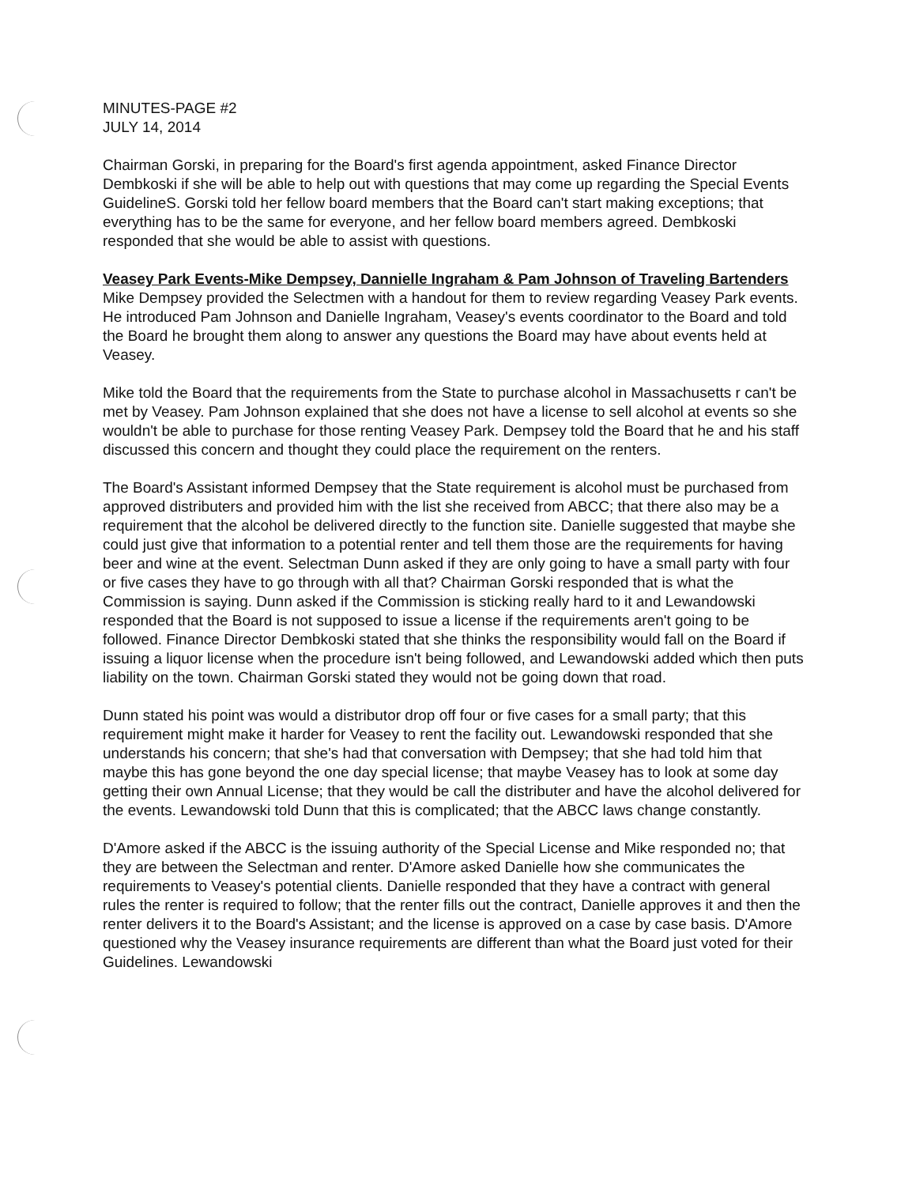MINUTES-PAGE #2
JULY 14, 2014
Chairman Gorski, in preparing for the Board's first agenda appointment, asked Finance Director Dembkoski if she will be able to help out with questions that may come up regarding the Special Events GuidelineS. Gorski told her fellow board members that the Board can't start making exceptions; that everything has to be the same for everyone, and her fellow board members agreed. Dembkoski responded that she would be able to assist with questions.
Veasey Park Events-Mike Dempsey, Dannielle Ingraham & Pam Johnson of Traveling Bartenders
Mike Dempsey provided the Selectmen with a handout for them to review regarding Veasey Park events. He introduced Pam Johnson and Danielle Ingraham, Veasey's events coordinator to the Board and told the Board he brought them along to answer any questions the Board may have about events held at Veasey.
Mike told the Board that the requirements from the State to purchase alcohol in Massachusetts r can't be met by Veasey. Pam Johnson explained that she does not have a license to sell alcohol at events so she wouldn't be able to purchase for those renting Veasey Park. Dempsey told the Board that he and his staff discussed this concern and thought they could place the requirement on the renters.
The Board's Assistant informed Dempsey that the State requirement is alcohol must be purchased from approved distributers and provided him with the list she received from ABCC; that there also may be a requirement that the alcohol be delivered directly to the function site. Danielle suggested that maybe she could just give that information to a potential renter and tell them those are the requirements for having beer and wine at the event. Selectman Dunn asked if they are only going to have a small party with four or five cases they have to go through with all that? Chairman Gorski responded that is what the Commission is saying. Dunn asked if the Commission is sticking really hard to it and Lewandowski responded that the Board is not supposed to issue a license if the requirements aren't going to be followed. Finance Director Dembkoski stated that she thinks the responsibility would fall on the Board if issuing a liquor license when the procedure isn't being followed, and Lewandowski added which then puts liability on the town. Chairman Gorski stated they would not be going down that road.
Dunn stated his point was would a distributor drop off four or five cases for a small party; that this requirement might make it harder for Veasey to rent the facility out. Lewandowski responded that she understands his concern; that she's had that conversation with Dempsey; that she had told him that maybe this has gone beyond the one day special license; that maybe Veasey has to look at some day getting their own Annual License; that they would be call the distributer and have the alcohol delivered for the events. Lewandowski told Dunn that this is complicated; that the ABCC laws change constantly.
D'Amore asked if the ABCC is the issuing authority of the Special License and Mike responded no; that they are between the Selectman and renter. D'Amore asked Danielle how she communicates the requirements to Veasey's potential clients. Danielle responded that they have a contract with general rules the renter is required to follow; that the renter fills out the contract, Danielle approves it and then the renter delivers it to the Board's Assistant; and the license is approved on a case by case basis. D'Amore questioned why the Veasey insurance requirements are different than what the Board just voted for their Guidelines. Lewandowski